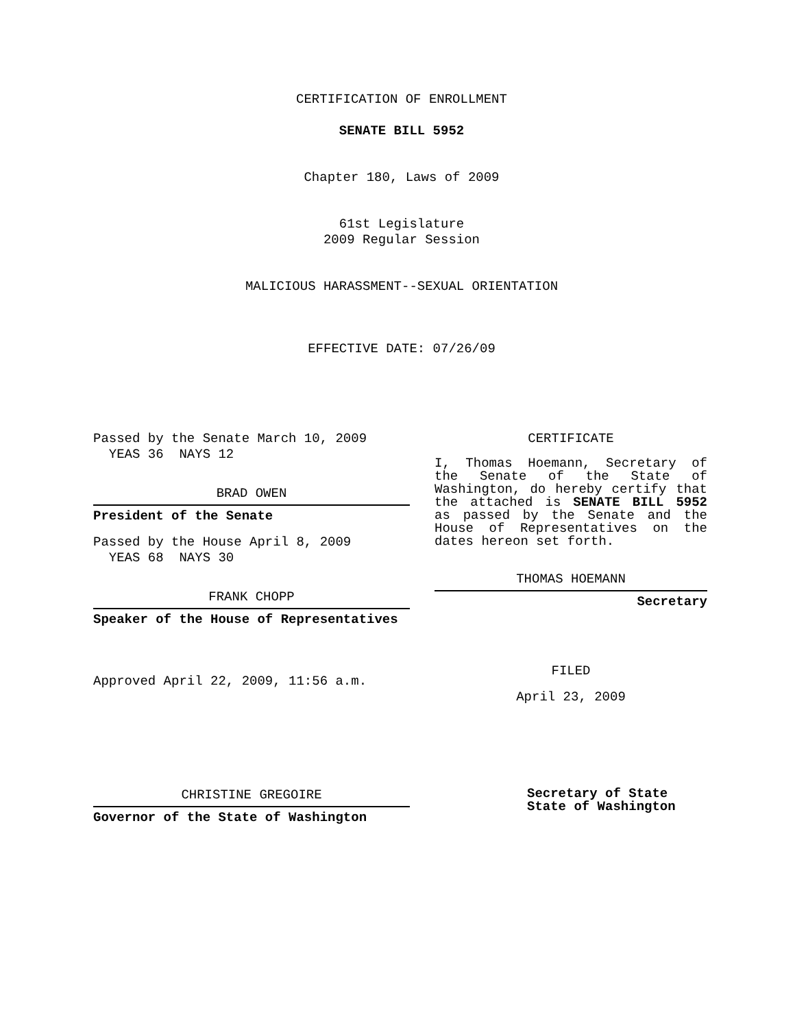CERTIFICATION OF ENROLLMENT
SENATE BILL 5952
Chapter 180, Laws of 2009
61st Legislature
2009 Regular Session
MALICIOUS HARASSMENT--SEXUAL ORIENTATION
EFFECTIVE DATE: 07/26/09
Passed by the Senate March 10, 2009
YEAS 36 NAYS 12
BRAD OWEN
President of the Senate
Passed by the House April 8, 2009
YEAS 68 NAYS 30
FRANK CHOPP
Speaker of the House of Representatives
Approved April 22, 2009, 11:56 a.m.
CERTIFICATE
I, Thomas Hoemann, Secretary of the Senate of the State of Washington, do hereby certify that the attached is SENATE BILL 5952 as passed by the Senate and the House of Representatives on the dates hereon set forth.
THOMAS HOEMANN
Secretary
FILED
April 23, 2009
CHRISTINE GREGOIRE
Governor of the State of Washington
Secretary of State
State of Washington